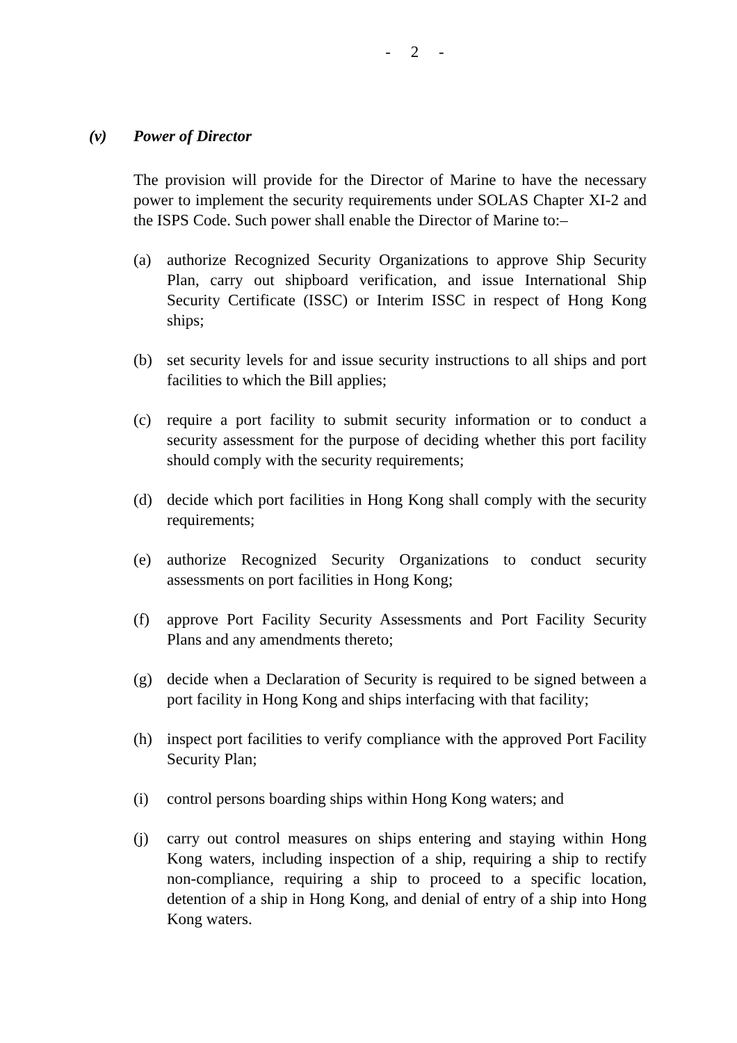- 2 -
(v) Power of Director
The provision will provide for the Director of Marine to have the necessary power to implement the security requirements under SOLAS Chapter XI-2 and the ISPS Code. Such power shall enable the Director of Marine to:–
(a) authorize Recognized Security Organizations to approve Ship Security Plan, carry out shipboard verification, and issue International Ship Security Certificate (ISSC) or Interim ISSC in respect of Hong Kong ships;
(b) set security levels for and issue security instructions to all ships and port facilities to which the Bill applies;
(c) require a port facility to submit security information or to conduct a security assessment for the purpose of deciding whether this port facility should comply with the security requirements;
(d) decide which port facilities in Hong Kong shall comply with the security requirements;
(e) authorize Recognized Security Organizations to conduct security assessments on port facilities in Hong Kong;
(f) approve Port Facility Security Assessments and Port Facility Security Plans and any amendments thereto;
(g) decide when a Declaration of Security is required to be signed between a port facility in Hong Kong and ships interfacing with that facility;
(h) inspect port facilities to verify compliance with the approved Port Facility Security Plan;
(i) control persons boarding ships within Hong Kong waters; and
(j) carry out control measures on ships entering and staying within Hong Kong waters, including inspection of a ship, requiring a ship to rectify non-compliance, requiring a ship to proceed to a specific location, detention of a ship in Hong Kong, and denial of entry of a ship into Hong Kong waters.